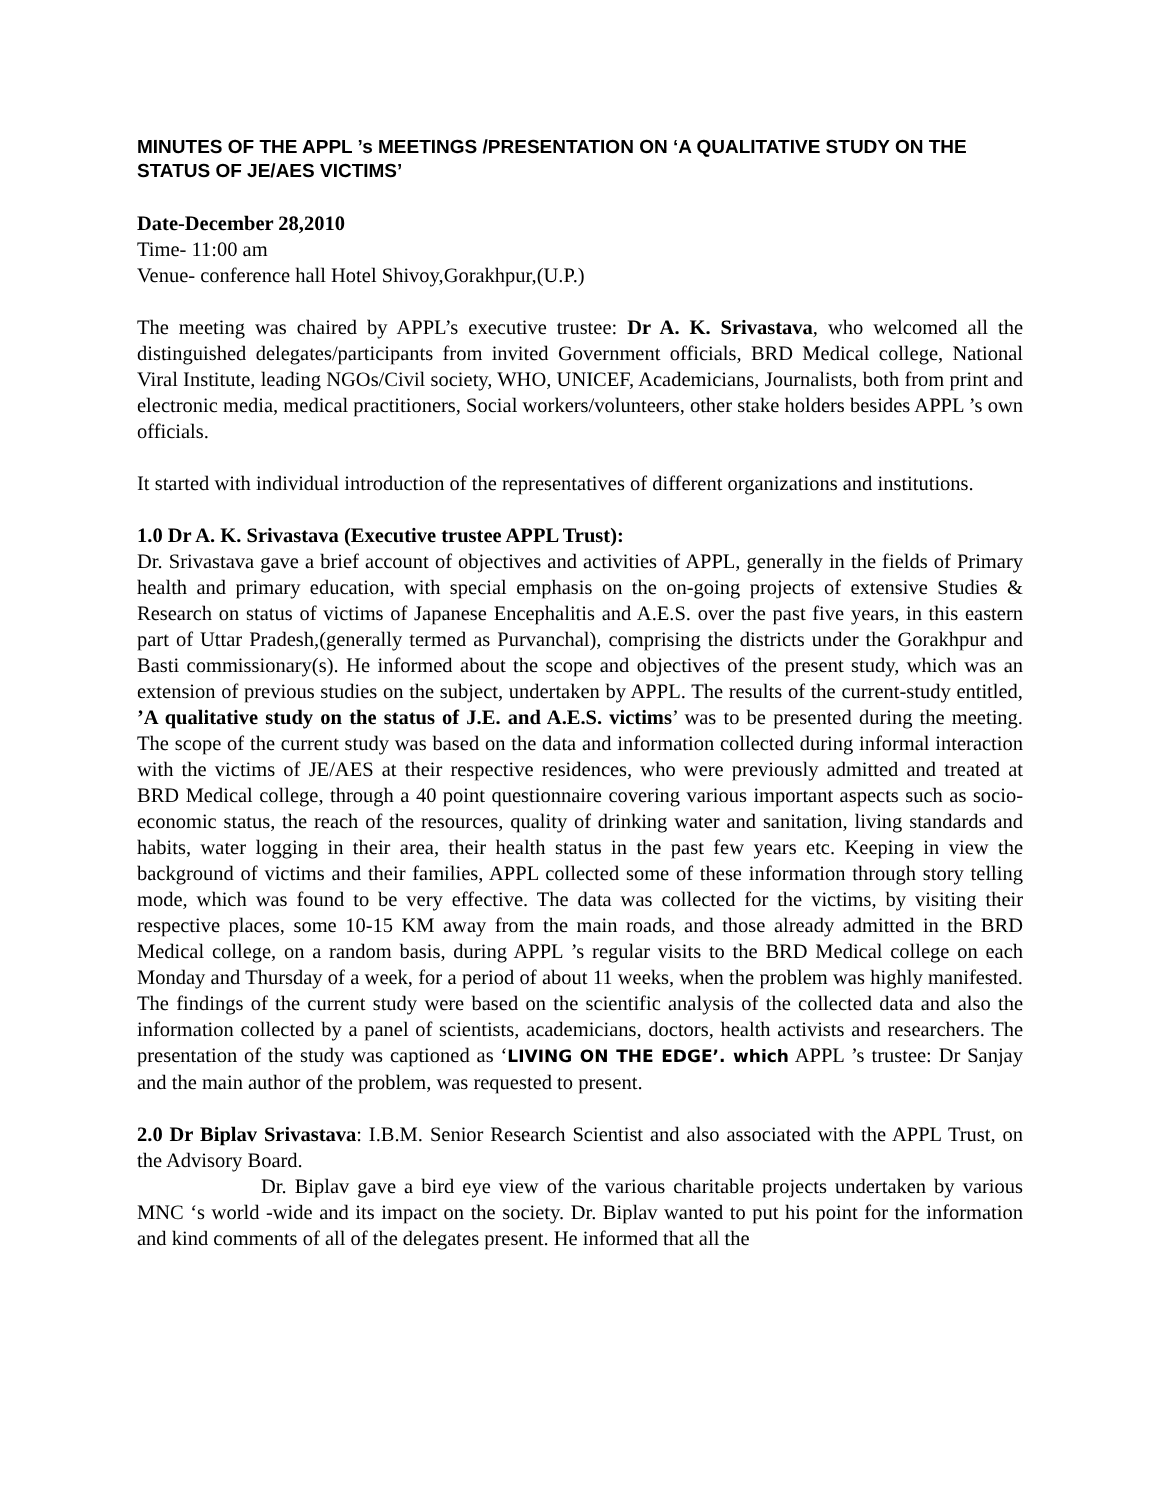MINUTES OF THE APPL ’s MEETINGS /PRESENTATION ON ‘A QUALITATIVE STUDY ON THE STATUS OF JE/AES VICTIMS’
Date-December 28,2010
Time- 11:00 am
Venue- conference hall Hotel Shivoy,Gorakhpur,(U.P.)
The meeting was chaired by APPL’s executive trustee: Dr A. K. Srivastava, who welcomed all the distinguished delegates/participants from invited Government officials, BRD Medical college, National Viral Institute, leading NGOs/Civil society, WHO, UNICEF, Academicians, Journalists, both from print and electronic media, medical practitioners, Social workers/volunteers, other stake holders besides APPL ’s own officials.
It started with individual introduction of the representatives of different organizations and institutions.
1.0 Dr A. K. Srivastava (Executive trustee APPL Trust):
Dr. Srivastava gave a brief account of objectives and activities of APPL, generally in the fields of Primary health and primary education, with special emphasis on the on-going projects of extensive Studies & Research on status of victims of Japanese Encephalitis and A.E.S. over the past five years, in this eastern part of Uttar Pradesh,(generally termed as Purvanchal), comprising the districts under the Gorakhpur and Basti commissionary(s). He informed about the scope and objectives of the present study, which was an extension of previous studies on the subject, undertaken by APPL. The results of the current-study entitled, ’A qualitative study on the status of J.E. and A.E.S. victims’ was to be presented during the meeting. The scope of the current study was based on the data and information collected during informal interaction with the victims of JE/AES at their respective residences, who were previously admitted and treated at BRD Medical college, through a 40 point questionnaire covering various important aspects such as socio-economic status, the reach of the resources, quality of drinking water and sanitation, living standards and habits, water logging in their area, their health status in the past few years etc. Keeping in view the background of victims and their families, APPL collected some of these information through story telling mode, which was found to be very effective. The data was collected for the victims, by visiting their respective places, some 10-15 KM away from the main roads, and those already admitted in the BRD Medical college, on a random basis, during APPL ’s regular visits to the BRD Medical college on each Monday and Thursday of a week, for a period of about 11 weeks, when the problem was highly manifested. The findings of the current study were based on the scientific analysis of the collected data and also the information collected by a panel of scientists, academicians, doctors, health activists and researchers. The presentation of the study was captioned as ‘LIVING ON THE EDGE’. which APPL ’s trustee: Dr Sanjay and the main author of the problem, was requested to present.
2.0 Dr Biplav Srivastava: I.B.M. Senior Research Scientist and also associated with the APPL Trust, on the Advisory Board.
Dr. Biplav gave a bird eye view of the various charitable projects undertaken by various MNC ‘s world -wide and its impact on the society. Dr. Biplav wanted to put his point for the information and kind comments of all of the delegates present. He informed that all the